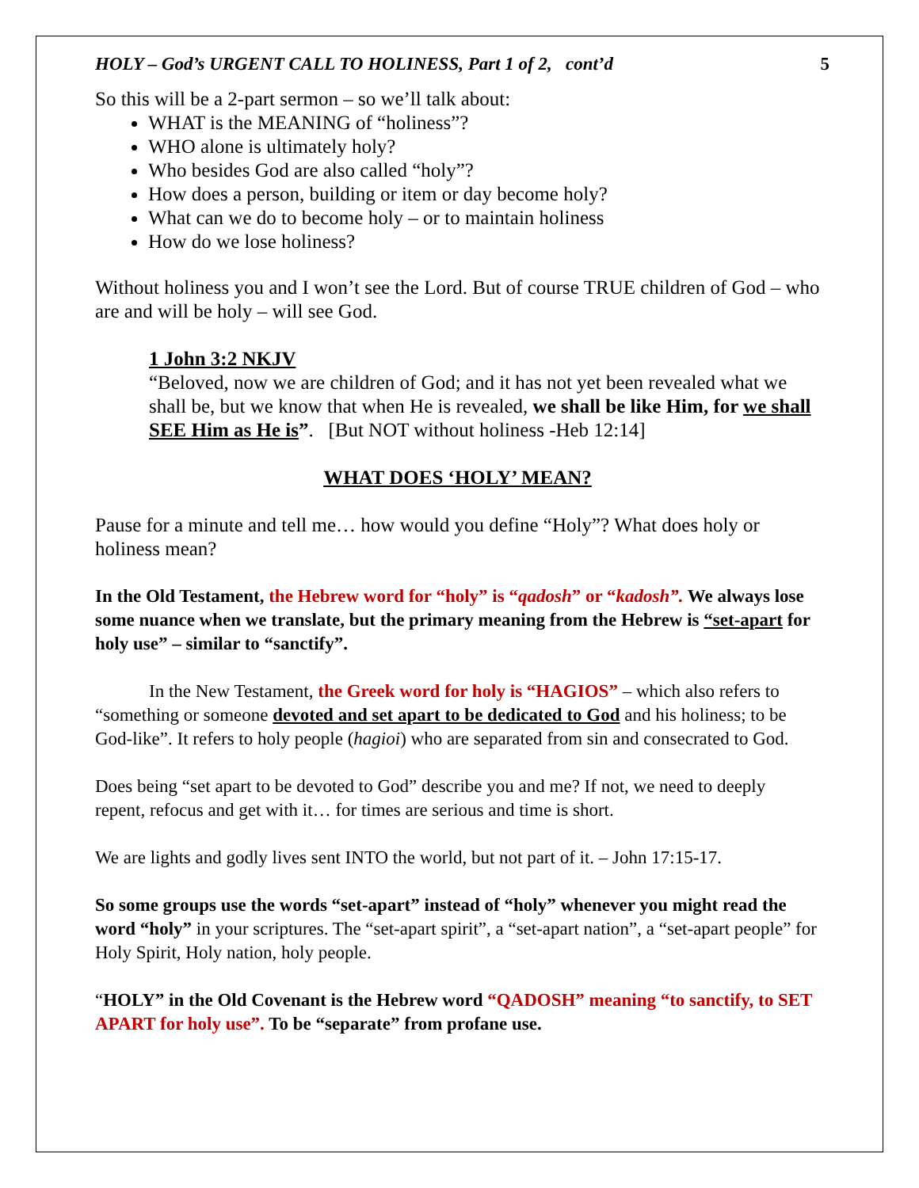HOLY – God’s URGENT CALL TO HOLINESS, Part 1 of 2, cont’d 5
So this will be a 2-part sermon – so we’ll talk about:
WHAT is the MEANING of “holiness”?
WHO alone is ultimately holy?
Who besides God are also called “holy”?
How does a person, building or item or day become holy?
What can we do to become holy – or to maintain holiness
How do we lose holiness?
Without holiness you and I won’t see the Lord. But of course TRUE children of God – who are and will be holy – will see God.
1 John 3:2 NKJV
“Beloved, now we are children of God; and it has not yet been revealed what we shall be, but we know that when He is revealed, we shall be like Him, for we shall SEE Him as He is”. [But NOT without holiness -Heb 12:14]
WHAT DOES ‘HOLY’ MEAN?
Pause for a minute and tell me… how would you define “Holy”? What does holy or holiness mean?
In the Old Testament, the Hebrew word for “holy” is “qadosh” or “kadosh”. We always lose some nuance when we translate, but the primary meaning from the Hebrew is “set-apart for holy use” – similar to “sanctify”.
In the New Testament, the Greek word for holy is “HAGIOS” – which also refers to “something or someone devoted and set apart to be dedicated to God and his holiness; to be God-like”. It refers to holy people (hagioi) who are separated from sin and consecrated to God.
Does being “set apart to be devoted to God” describe you and me? If not, we need to deeply repent, refocus and get with it… for times are serious and time is short.
We are lights and godly lives sent INTO the world, but not part of it. – John 17:15-17.
So some groups use the words “set-apart” instead of “holy” whenever you might read the word “holy” in your scriptures. The “set-apart spirit”, a “set-apart nation”, a “set-apart people” for Holy Spirit, Holy nation, holy people.
“HOLY” in the Old Covenant is the Hebrew word “QADOSH” meaning “to sanctify, to SET APART for holy use”. To be “separate” from profane use.